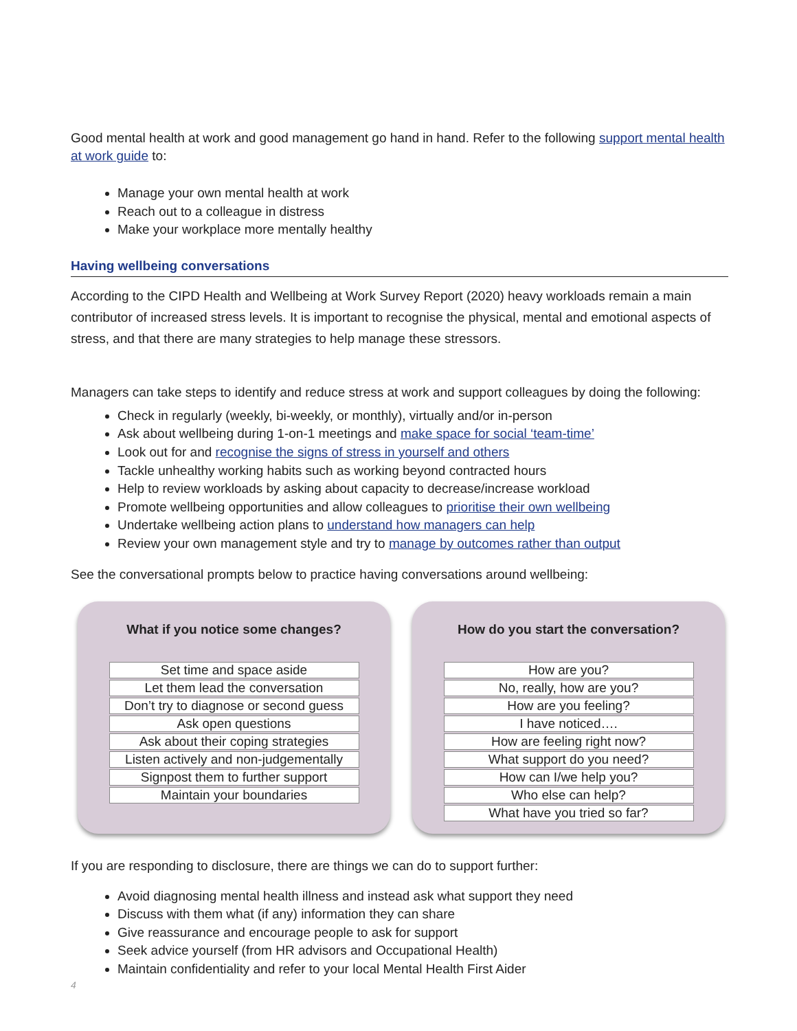Good mental health at work and good management go hand in hand. Refer to the following support mental health at work guide to:
Manage your own mental health at work
Reach out to a colleague in distress
Make your workplace more mentally healthy
Having wellbeing conversations
According to the CIPD Health and Wellbeing at Work Survey Report (2020) heavy workloads remain a main contributor of increased stress levels. It is important to recognise the physical, mental and emotional aspects of stress, and that there are many strategies to help manage these stressors.
Managers can take steps to identify and reduce stress at work and support colleagues by doing the following:
Check in regularly (weekly, bi-weekly, or monthly), virtually and/or in-person
Ask about wellbeing during 1-on-1 meetings and make space for social ‘team-time’
Look out for and recognise the signs of stress in yourself and others
Tackle unhealthy working habits such as working beyond contracted hours
Help to review workloads by asking about capacity to decrease/increase workload
Promote wellbeing opportunities and allow colleagues to prioritise their own wellbeing
Undertake wellbeing action plans to understand how managers can help
Review your own management style and try to manage by outcomes rather than output
See the conversational prompts below to practice having conversations around wellbeing:
What if you notice some changes?
Set time and space aside
Let them lead the conversation
Don’t try to diagnose or second guess
Ask open questions
Ask about their coping strategies
Listen actively and non-judgementally
Signpost them to further support
Maintain your boundaries
How do you start the conversation?
How are you?
No, really, how are you?
How are you feeling?
I have noticed….
How are feeling right now?
What support do you need?
How can I/we help you?
Who else can help?
What have you tried so far?
If you are responding to disclosure, there are things we can do to support further:
Avoid diagnosing mental health illness and instead ask what support they need
Discuss with them what (if any) information they can share
Give reassurance and encourage people to ask for support
Seek advice yourself (from HR advisors and Occupational Health)
Maintain confidentiality and refer to your local Mental Health First Aider
4